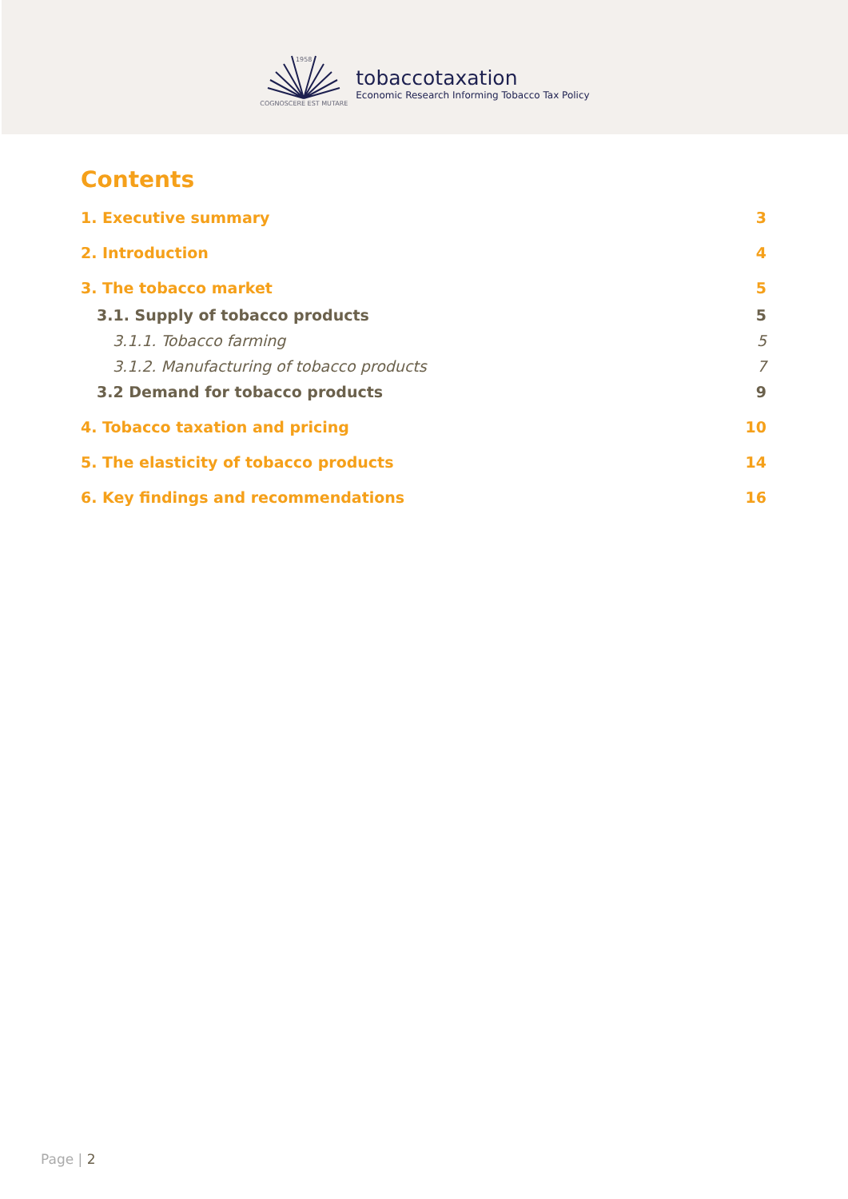1958
COGNOSCERE EST MUTARE
tobaccotaxation
Economic Research Informing Tobacco Tax Policy
Contents
1. Executive summary 3
2. Introduction 4
3. The tobacco market 5
3.1. Supply of tobacco products 5
3.1.1. Tobacco farming 5
3.1.2. Manufacturing of tobacco products 7
3.2 Demand for tobacco products 9
4. Tobacco taxation and pricing 10
5. The elasticity of tobacco products 14
6. Key findings and recommendations 16
Page | 2